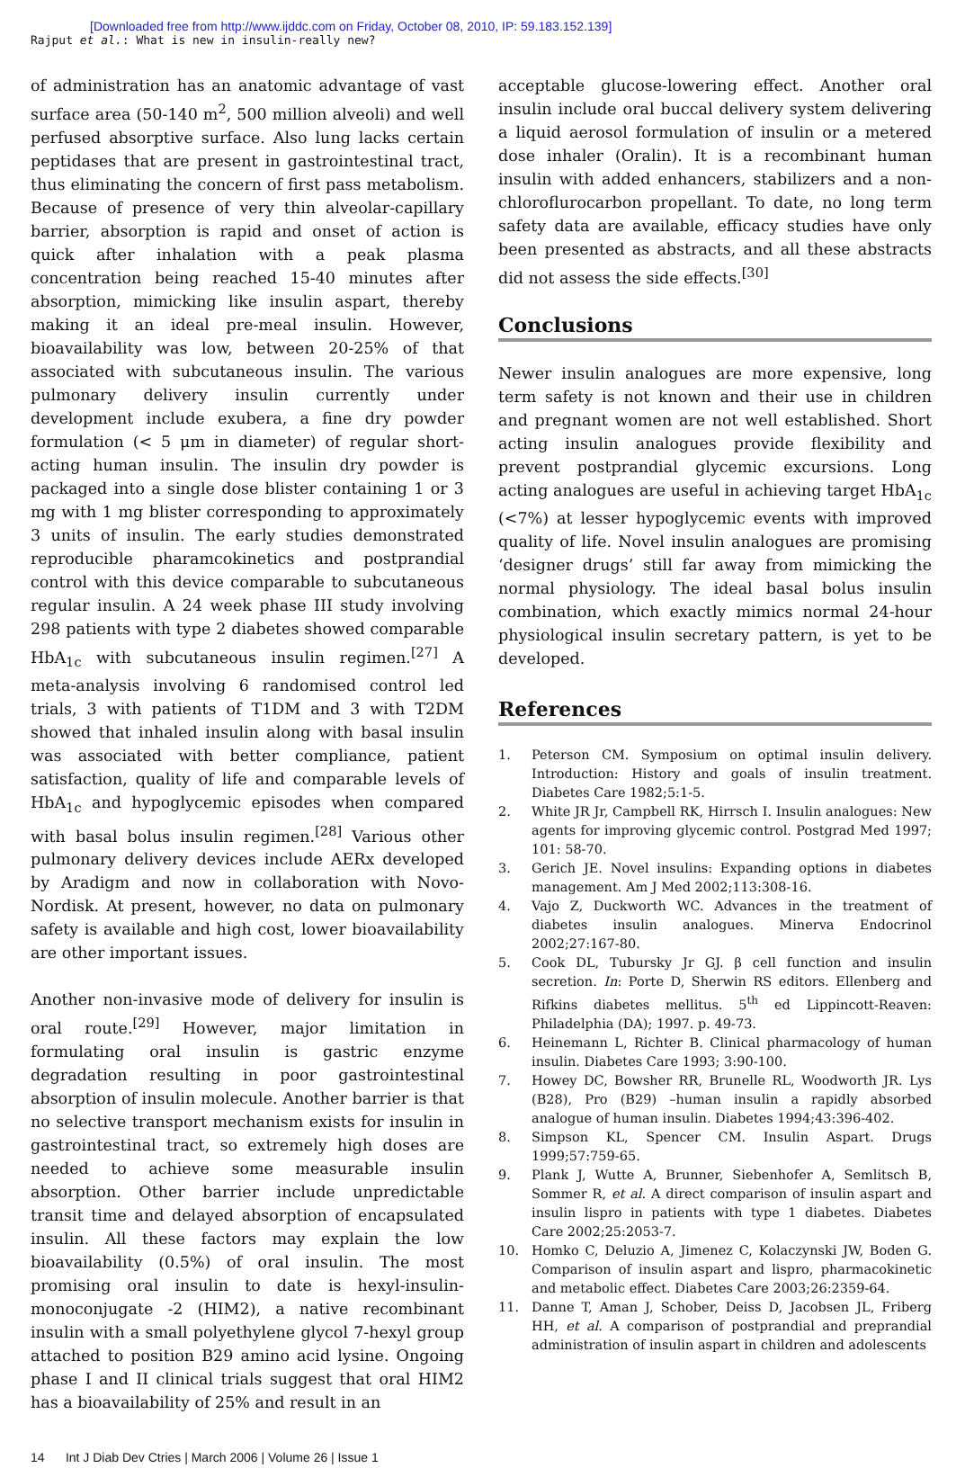[Downloaded free from http://www.ijddc.com on Friday, October 08, 2010, IP: 59.183.152.139]
Rajput et al.: What is new in insulin-really new?
of administration has an anatomic advantage of vast surface area (50-140 m<sup>2</sup>, 500 million alveoli) and well perfused absorptive surface. Also lung lacks certain peptidases that are present in gastrointestinal tract, thus eliminating the concern of first pass metabolism. Because of presence of very thin alveolar-capillary barrier, absorption is rapid and onset of action is quick after inhalation with a peak plasma concentration being reached 15-40 minutes after absorption, mimicking like insulin aspart, thereby making it an ideal pre-meal insulin. However, bioavailability was low, between 20-25% of that associated with subcutaneous insulin. The various pulmonary delivery insulin currently under development include exubera, a fine dry powder formulation (< 5 μm in diameter) of regular short-acting human insulin. The insulin dry powder is packaged into a single dose blister containing 1 or 3 mg with 1 mg blister corresponding to approximately 3 units of insulin. The early studies demonstrated reproducible pharamcokinetics and postprandial control with this device comparable to subcutaneous regular insulin. A 24 week phase III study involving 298 patients with type 2 diabetes showed comparable HbA<sub>1c</sub> with subcutaneous insulin regimen.<sup>[27]</sup> A meta-analysis involving 6 randomised control led trials, 3 with patients of T1DM and 3 with T2DM showed that inhaled insulin along with basal insulin was associated with better compliance, patient satisfaction, quality of life and comparable levels of HbA<sub>1c</sub> and hypoglycemic episodes when compared with basal bolus insulin regimen.<sup>[28]</sup> Various other pulmonary delivery devices include AERx developed by Aradigm and now in collaboration with Novo-Nordisk. At present, however, no data on pulmonary safety is available and high cost, lower bioavailability are other important issues.
Another non-invasive mode of delivery for insulin is oral route.<sup>[29]</sup> However, major limitation in formulating oral insulin is gastric enzyme degradation resulting in poor gastrointestinal absorption of insulin molecule. Another barrier is that no selective transport mechanism exists for insulin in gastrointestinal tract, so extremely high doses are needed to achieve some measurable insulin absorption. Other barrier include unpredictable transit time and delayed absorption of encapsulated insulin. All these factors may explain the low bioavailability (0.5%) of oral insulin. The most promising oral insulin to date is hexyl-insulin-monoconjugate -2 (HIM2), a native recombinant insulin with a small polyethylene glycol 7-hexyl group attached to position B29 amino acid lysine. Ongoing phase I and II clinical trials suggest that oral HIM2 has a bioavailability of 25% and result in an
acceptable glucose-lowering effect. Another oral insulin include oral buccal delivery system delivering a liquid aerosol formulation of insulin or a metered dose inhaler (Oralin). It is a recombinant human insulin with added enhancers, stabilizers and a non-chloroflurocarbon propellant. To date, no long term safety data are available, efficacy studies have only been presented as abstracts, and all these abstracts did not assess the side effects.<sup>[30]</sup>
Conclusions
Newer insulin analogues are more expensive, long term safety is not known and their use in children and pregnant women are not well established. Short acting insulin analogues provide flexibility and prevent postprandial glycemic excursions. Long acting analogues are useful in achieving target HbA<sub>1c</sub> (<7%) at lesser hypoglycemic events with improved quality of life. Novel insulin analogues are promising ‘designer drugs’ still far away from mimicking the normal physiology. The ideal basal bolus insulin combination, which exactly mimics normal 24-hour physiological insulin secretary pattern, is yet to be developed.
References
1. Peterson CM. Symposium on optimal insulin delivery. Introduction: History and goals of insulin treatment. Diabetes Care 1982;5:1-5.
2. White JR Jr, Campbell RK, Hirrsch I. Insulin analogues: New agents for improving glycemic control. Postgrad Med 1997; 101: 58-70.
3. Gerich JE. Novel insulins: Expanding options in diabetes management. Am J Med 2002;113:308-16.
4. Vajo Z, Duckworth WC. Advances in the treatment of diabetes insulin analogues. Minerva Endocrinol 2002;27:167-80.
5. Cook DL, Tubursky Jr GJ. β cell function and insulin secretion. In: Porte D, Sherwin RS editors. Ellenberg and Rifkins diabetes mellitus. 5<sup>th</sup> ed Lippincott-Reaven: Philadelphia (DA); 1997. p. 49-73.
6. Heinemann L, Richter B. Clinical pharmacology of human insulin. Diabetes Care 1993; 3:90-100.
7. Howey DC, Bowsher RR, Brunelle RL, Woodworth JR. Lys (B28), Pro (B29) –human insulin a rapidly absorbed analogue of human insulin. Diabetes 1994;43:396-402.
8. Simpson KL, Spencer CM. Insulin Aspart. Drugs 1999;57:759-65.
9. Plank J, Wutte A, Brunner, Siebenhofer A, Semlitsch B, Sommer R, et al. A direct comparison of insulin aspart and insulin lispro in patients with type 1 diabetes. Diabetes Care 2002;25:2053-7.
10. Homko C, Deluzio A, Jimenez C, Kolaczynski JW, Boden G. Comparison of insulin aspart and lispro, pharmacokinetic and metabolic effect. Diabetes Care 2003;26:2359-64.
11. Danne T, Aman J, Schober, Deiss D, Jacobsen JL, Friberg HH, et al. A comparison of postprandial and preprandial administration of insulin aspart in children and adolescents
14 Int J Diab Dev Ctries | March 2006 | Volume 26 | Issue 1